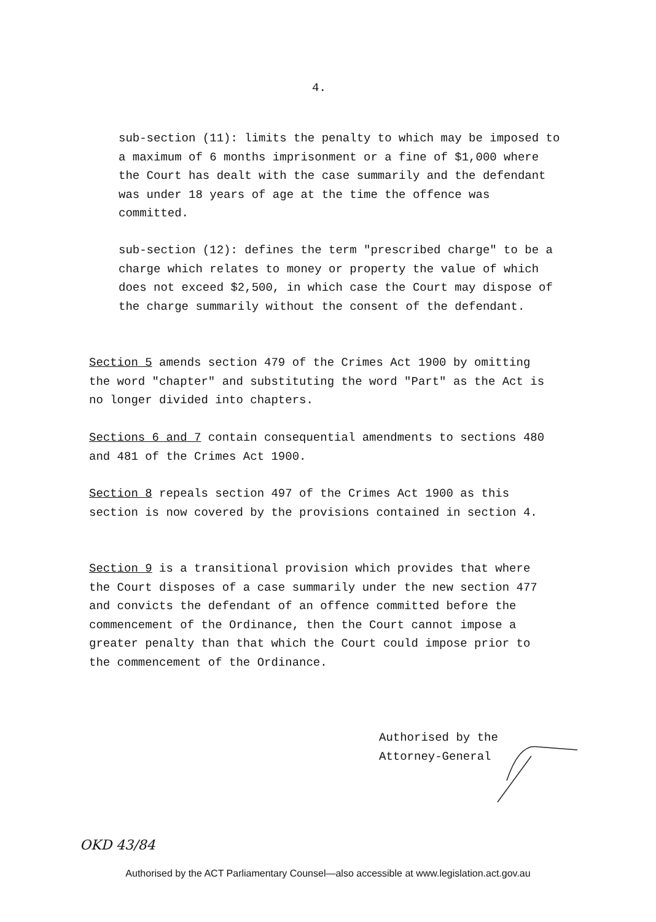4.
sub-section (11): limits the penalty to which may be imposed to a maximum of 6 months imprisonment or a fine of $1,000 where the Court has dealt with the case summarily and the defendant was under 18 years of age at the time the offence was committed.
sub-section (12): defines the term "prescribed charge" to be a charge which relates to money or property the value of which does not exceed $2,500, in which case the Court may dispose of the charge summarily without the consent of the defendant.
Section 5 amends section 479 of the Crimes Act 1900 by omitting the word "chapter" and substituting the word "Part" as the Act is no longer divided into chapters.
Sections 6 and 7 contain consequential amendments to sections 480 and 481 of the Crimes Act 1900.
Section 8 repeals section 497 of the Crimes Act 1900 as this section is now covered by the provisions contained in section 4.
Section 9 is a transitional provision which provides that where the Court disposes of a case summarily under the new section 477 and convicts the defendant of an offence committed before the commencement of the Ordinance, then the Court cannot impose a greater penalty than that which the Court could impose prior to the commencement of the Ordinance.
Authorised by the
Attorney-General
OKD 43/84
Authorised by the ACT Parliamentary Counsel—also accessible at www.legislation.act.gov.au